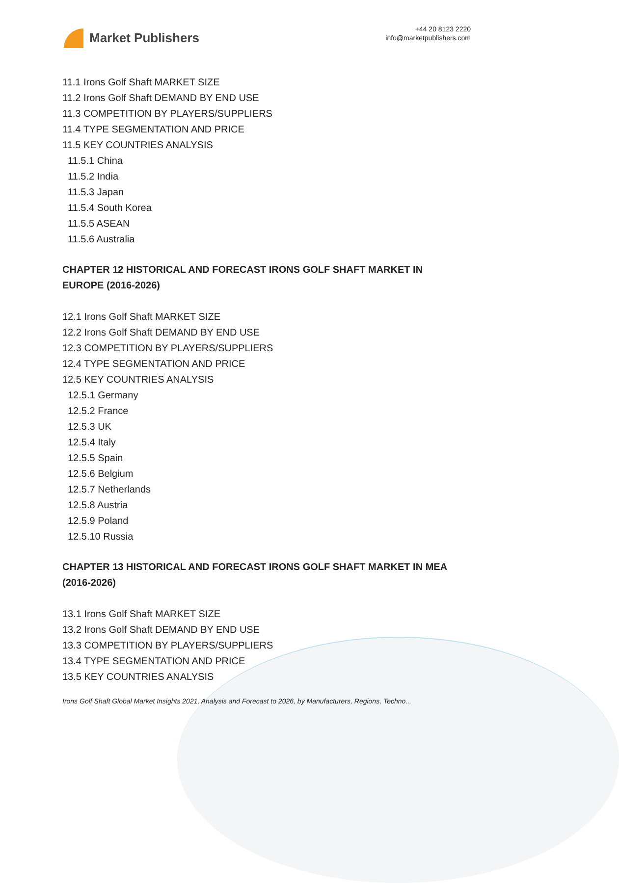Market Publishers
+44 20 8123 2220
info@marketpublishers.com
11.1 Irons Golf Shaft MARKET SIZE
11.2 Irons Golf Shaft DEMAND BY END USE
11.3 COMPETITION BY PLAYERS/SUPPLIERS
11.4 TYPE SEGMENTATION AND PRICE
11.5 KEY COUNTRIES ANALYSIS
11.5.1 China
11.5.2 India
11.5.3 Japan
11.5.4 South Korea
11.5.5 ASEAN
11.5.6 Australia
CHAPTER 12 HISTORICAL AND FORECAST IRONS GOLF SHAFT MARKET IN EUROPE (2016-2026)
12.1 Irons Golf Shaft MARKET SIZE
12.2 Irons Golf Shaft DEMAND BY END USE
12.3 COMPETITION BY PLAYERS/SUPPLIERS
12.4 TYPE SEGMENTATION AND PRICE
12.5 KEY COUNTRIES ANALYSIS
12.5.1 Germany
12.5.2 France
12.5.3 UK
12.5.4 Italy
12.5.5 Spain
12.5.6 Belgium
12.5.7 Netherlands
12.5.8 Austria
12.5.9 Poland
12.5.10 Russia
CHAPTER 13 HISTORICAL AND FORECAST IRONS GOLF SHAFT MARKET IN MEA (2016-2026)
13.1 Irons Golf Shaft MARKET SIZE
13.2 Irons Golf Shaft DEMAND BY END USE
13.3 COMPETITION BY PLAYERS/SUPPLIERS
13.4 TYPE SEGMENTATION AND PRICE
13.5 KEY COUNTRIES ANALYSIS
Irons Golf Shaft Global Market Insights 2021, Analysis and Forecast to 2026, by Manufacturers, Regions, Techno...